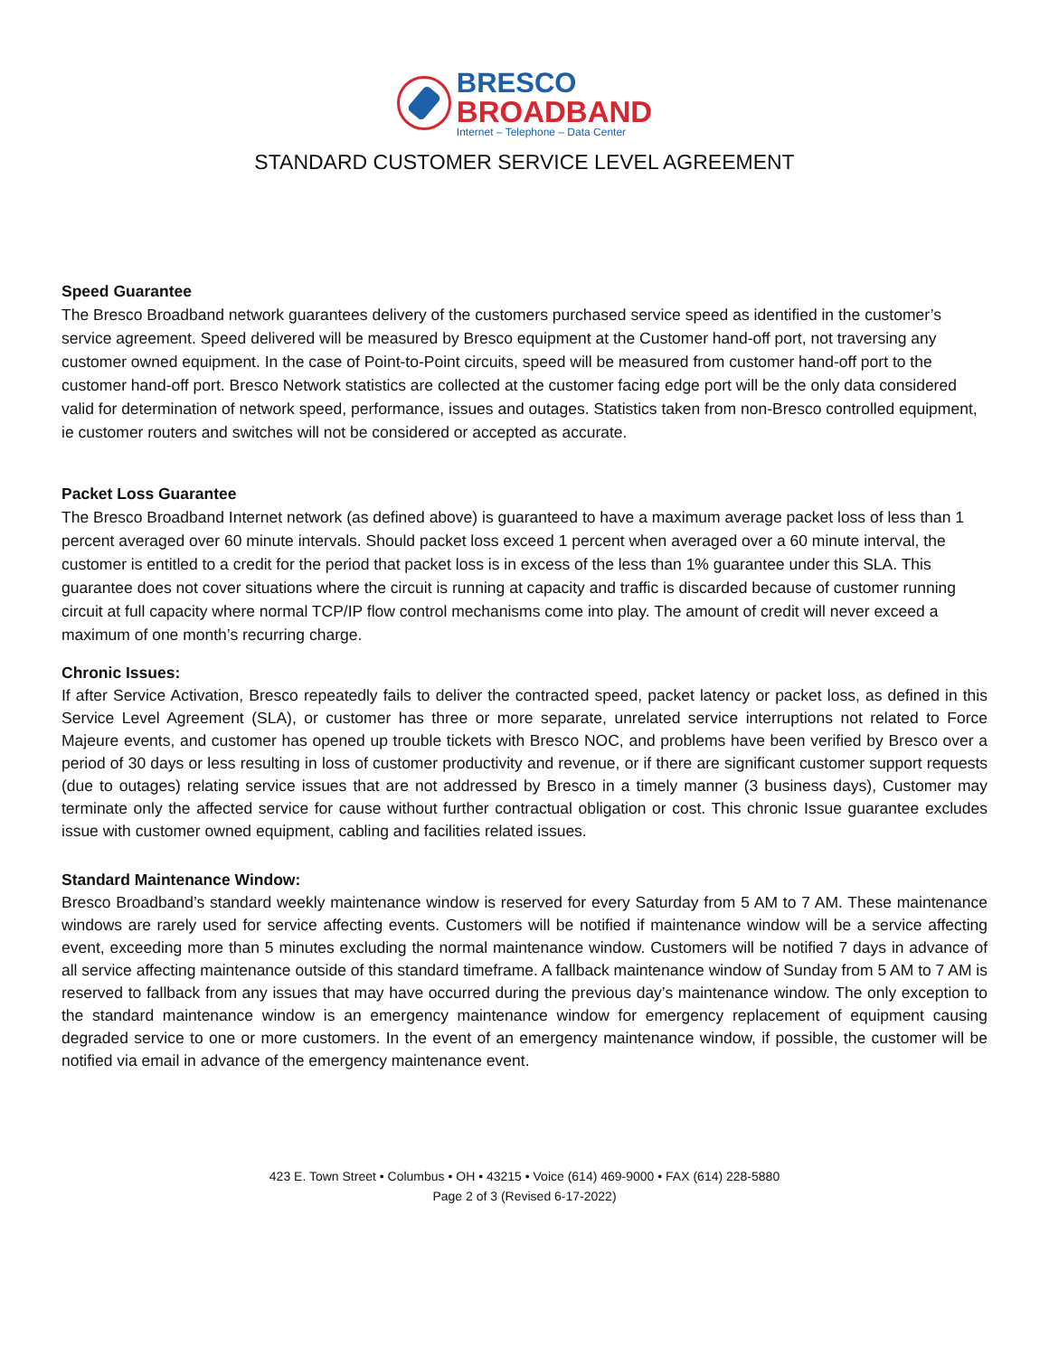BRESCO
BROADBAND
Internet – Telephone – Data Center
STANDARD CUSTOMER SERVICE LEVEL AGREEMENT
Speed Guarantee
The Bresco Broadband network guarantees delivery of the customers purchased service speed as identified in the customer’s service agreement. Speed delivered will be measured by Bresco equipment at the Customer hand-off port, not traversing any customer owned equipment. In the case of Point-to-Point circuits, speed will be measured from customer hand-off port to the customer hand-off port. Bresco Network statistics are collected at the customer facing edge port will be the only data considered valid for determination of network speed, performance, issues and outages. Statistics taken from non-Bresco controlled equipment, ie customer routers and switches will not be considered or accepted as accurate.
Packet Loss Guarantee
The Bresco Broadband Internet network (as defined above) is guaranteed to have a maximum average packet loss of less than 1 percent averaged over 60 minute intervals. Should packet loss exceed 1 percent when averaged over a 60 minute interval, the customer is entitled to a credit for the period that packet loss is in excess of the less than 1% guarantee under this SLA. This guarantee does not cover situations where the circuit is running at capacity and traffic is discarded because of customer running circuit at full capacity where normal TCP/IP flow control mechanisms come into play. The amount of credit will never exceed a maximum of one month’s recurring charge.
Chronic Issues:
If after Service Activation, Bresco repeatedly fails to deliver the contracted speed, packet latency or packet loss, as defined in this Service Level Agreement (SLA), or customer has three or more separate, unrelated service interruptions not related to Force Majeure events, and customer has opened up trouble tickets with Bresco NOC, and problems have been verified by Bresco over a period of 30 days or less resulting in loss of customer productivity and revenue, or if there are significant customer support requests (due to outages) relating service issues that are not addressed by Bresco in a timely manner (3 business days), Customer may terminate only the affected service for cause without further contractual obligation or cost. This chronic Issue guarantee excludes issue with customer owned equipment, cabling and facilities related issues.
Standard Maintenance Window:
Bresco Broadband’s standard weekly maintenance window is reserved for every Saturday from 5 AM to 7 AM. These maintenance windows are rarely used for service affecting events. Customers will be notified if maintenance window will be a service affecting event, exceeding more than 5 minutes excluding the normal maintenance window. Customers will be notified 7 days in advance of all service affecting maintenance outside of this standard timeframe. A fallback maintenance window of Sunday from 5 AM to 7 AM is reserved to fallback from any issues that may have occurred during the previous day’s maintenance window. The only exception to the standard maintenance window is an emergency maintenance window for emergency replacement of equipment causing degraded service to one or more customers. In the event of an emergency maintenance window, if possible, the customer will be notified via email in advance of the emergency maintenance event.
423 E. Town Street • Columbus • OH • 43215 • Voice (614) 469-9000 • FAX (614) 228-5880
Page 2 of 3 (Revised 6-17-2022)